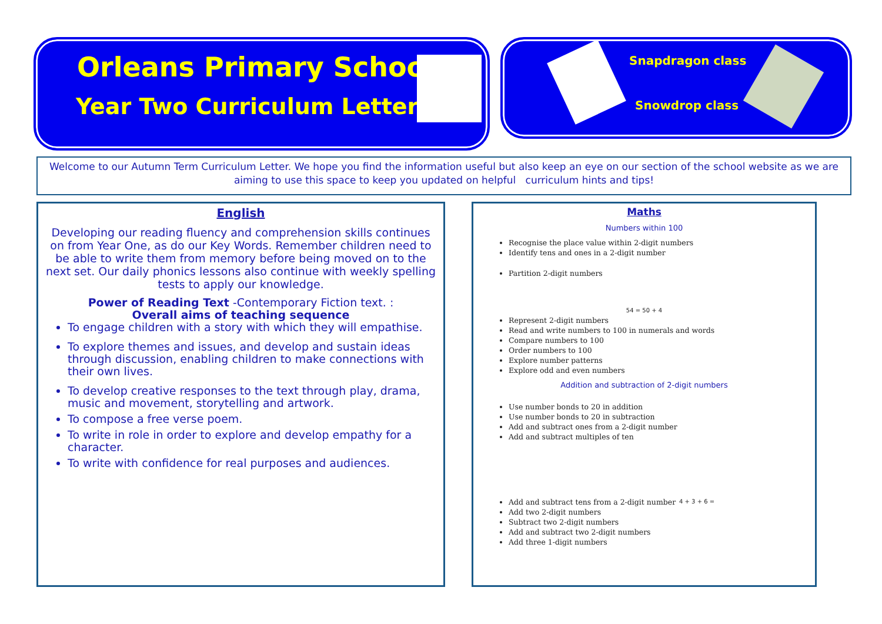Orleans Primary School
Year Two Curriculum Letter
Snapdragon class
Snowdrop class
Welcome to our Autumn Term Curriculum Letter. We hope you find the information useful but also keep an eye on our section of the school website as we are aiming to use this space to keep you updated on helpful curriculum hints and tips!
English
Developing our reading fluency and comprehension skills continues on from Year One, as do our Key Words. Remember children need to be able to write them from memory before being moved on to the next set. Our daily phonics lessons also continue with weekly spelling tests to apply our knowledge.
Power of Reading Text -Contemporary Fiction text. :
Overall aims of teaching sequence
To engage children with a story with which they will empathise.
To explore themes and issues, and develop and sustain ideas through discussion, enabling children to make connections with their own lives.
To develop creative responses to the text through play, drama, music and movement, storytelling and artwork.
To compose a free verse poem.
To write in role in order to explore and develop empathy for a character.
To write with confidence for real purposes and audiences.
Maths
Numbers within 100
Recognise the place value within 2-digit numbers
Identify tens and ones in a 2-digit number
Partition 2-digit numbers
54 = 50 + 4
Represent 2-digit numbers
Read and write numbers to 100 in numerals and words
Compare numbers to 100
Order numbers to 100
Explore number patterns
Explore odd and even numbers
Addition and subtraction of 2-digit numbers
Use number bonds to 20 in addition
Use number bonds to 20 in subtraction
Add and subtract ones from a 2-digit number
Add and subtract multiples of ten
4 + 3 + 6 =
Add and subtract tens from a 2-digit number
Add two 2-digit numbers
Subtract two 2-digit numbers
Add and subtract two 2-digit numbers
Add three 1-digit numbers